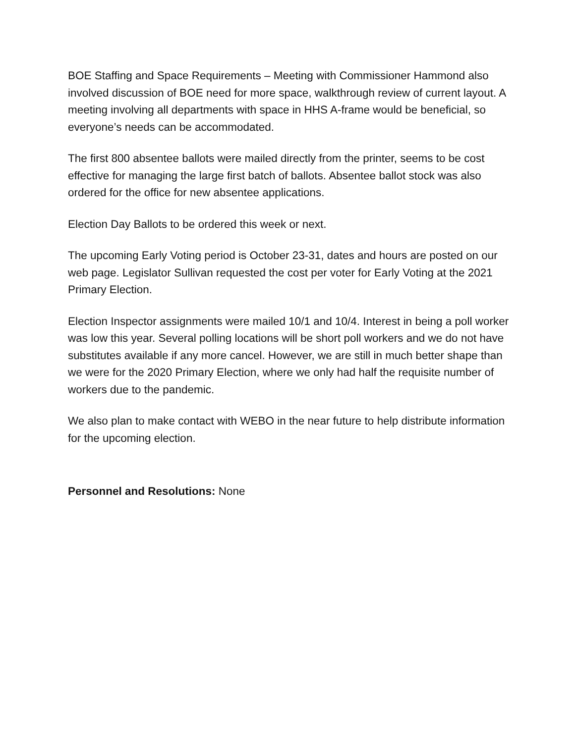BOE Staffing and Space Requirements – Meeting with Commissioner Hammond also involved discussion of BOE need for more space, walkthrough review of current layout. A meeting involving all departments with space in HHS A-frame would be beneficial, so everyone’s needs can be accommodated.
The first 800 absentee ballots were mailed directly from the printer, seems to be cost effective for managing the large first batch of ballots. Absentee ballot stock was also ordered for the office for new absentee applications.
Election Day Ballots to be ordered this week or next.
The upcoming Early Voting period is October 23-31, dates and hours are posted on our web page. Legislator Sullivan requested the cost per voter for Early Voting at the 2021 Primary Election.
Election Inspector assignments were mailed 10/1 and 10/4. Interest in being a poll worker was low this year. Several polling locations will be short poll workers and we do not have substitutes available if any more cancel. However, we are still in much better shape than we were for the 2020 Primary Election, where we only had half the requisite number of workers due to the pandemic.
We also plan to make contact with WEBO in the near future to help distribute information for the upcoming election.
Personnel and Resolutions: None